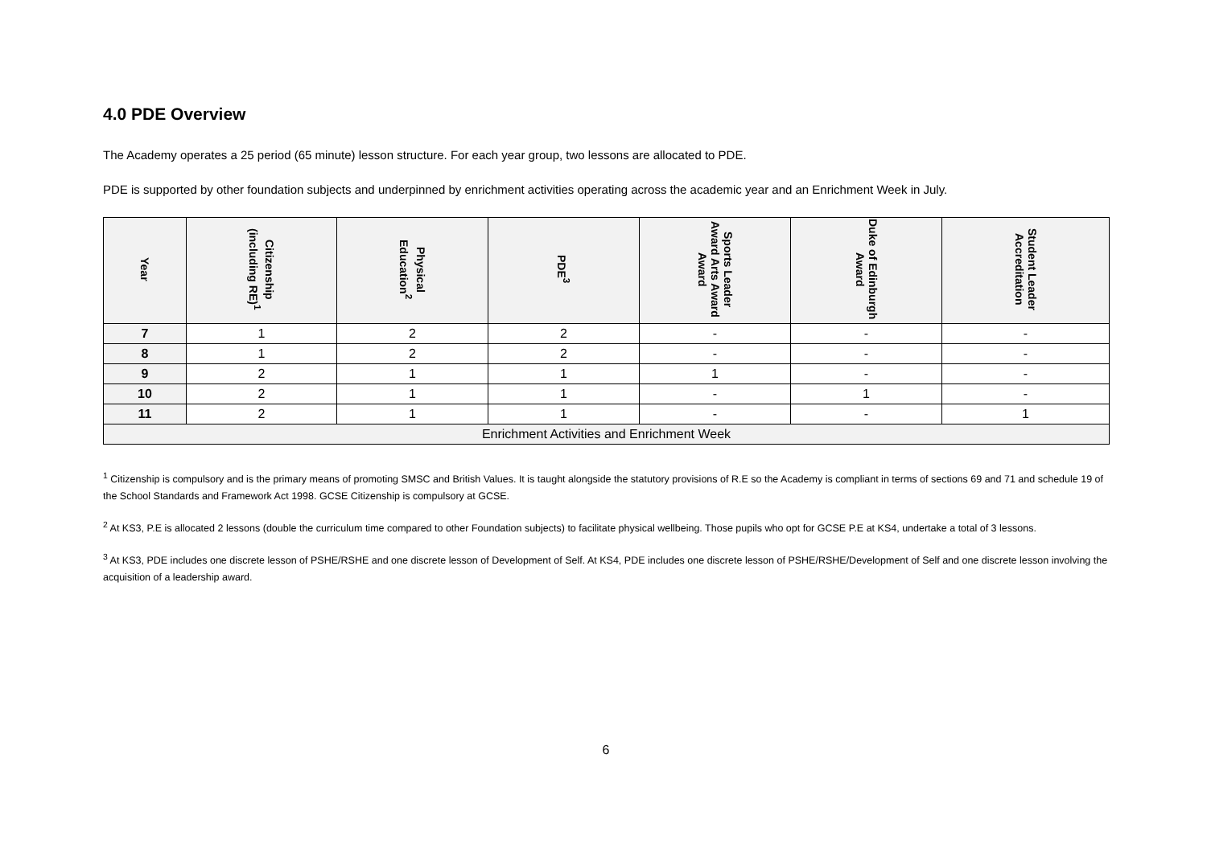4.0 PDE Overview
The Academy operates a 25 period (65 minute) lesson structure. For each year group, two lessons are allocated to PDE.
PDE is supported by other foundation subjects and underpinned by enrichment activities operating across the academic year and an Enrichment Week in July.
| Year | Citizenship (including RE)<sup>1</sup> | Physical Education<sup>2</sup> | PDE<sup>3</sup> | Sports Leader Award Arts Award Award | Duke of Edinburgh Award | Student Leader Accreditation |
| --- | --- | --- | --- | --- | --- | --- |
| 7 | 1 | 2 | 2 | - | - | - |
| 8 | 1 | 2 | 2 | - | - | - |
| 9 | 2 | 1 | 1 | 1 | - | - |
| 10 | 2 | 1 | 1 | - | 1 | - |
| 11 | 2 | 1 | 1 | - | - | 1 |
| Enrichment Activities and Enrichment Week | | | | | | |
<sup>1</sup> Citizenship is compulsory and is the primary means of promoting SMSC and British Values. It is taught alongside the statutory provisions of R.E so the Academy is compliant in terms of sections 69 and 71 and schedule 19 of the School Standards and Framework Act 1998. GCSE Citizenship is compulsory at GCSE.
<sup>2</sup> At KS3, P.E is allocated 2 lessons (double the curriculum time compared to other Foundation subjects) to facilitate physical wellbeing. Those pupils who opt for GCSE P.E at KS4, undertake a total of 3 lessons.
<sup>3</sup> At KS3, PDE includes one discrete lesson of PSHE/RSHE and one discrete lesson of Development of Self. At KS4, PDE includes one discrete lesson of PSHE/RSHE/Development of Self and one discrete lesson involving the acquisition of a leadership award.
6